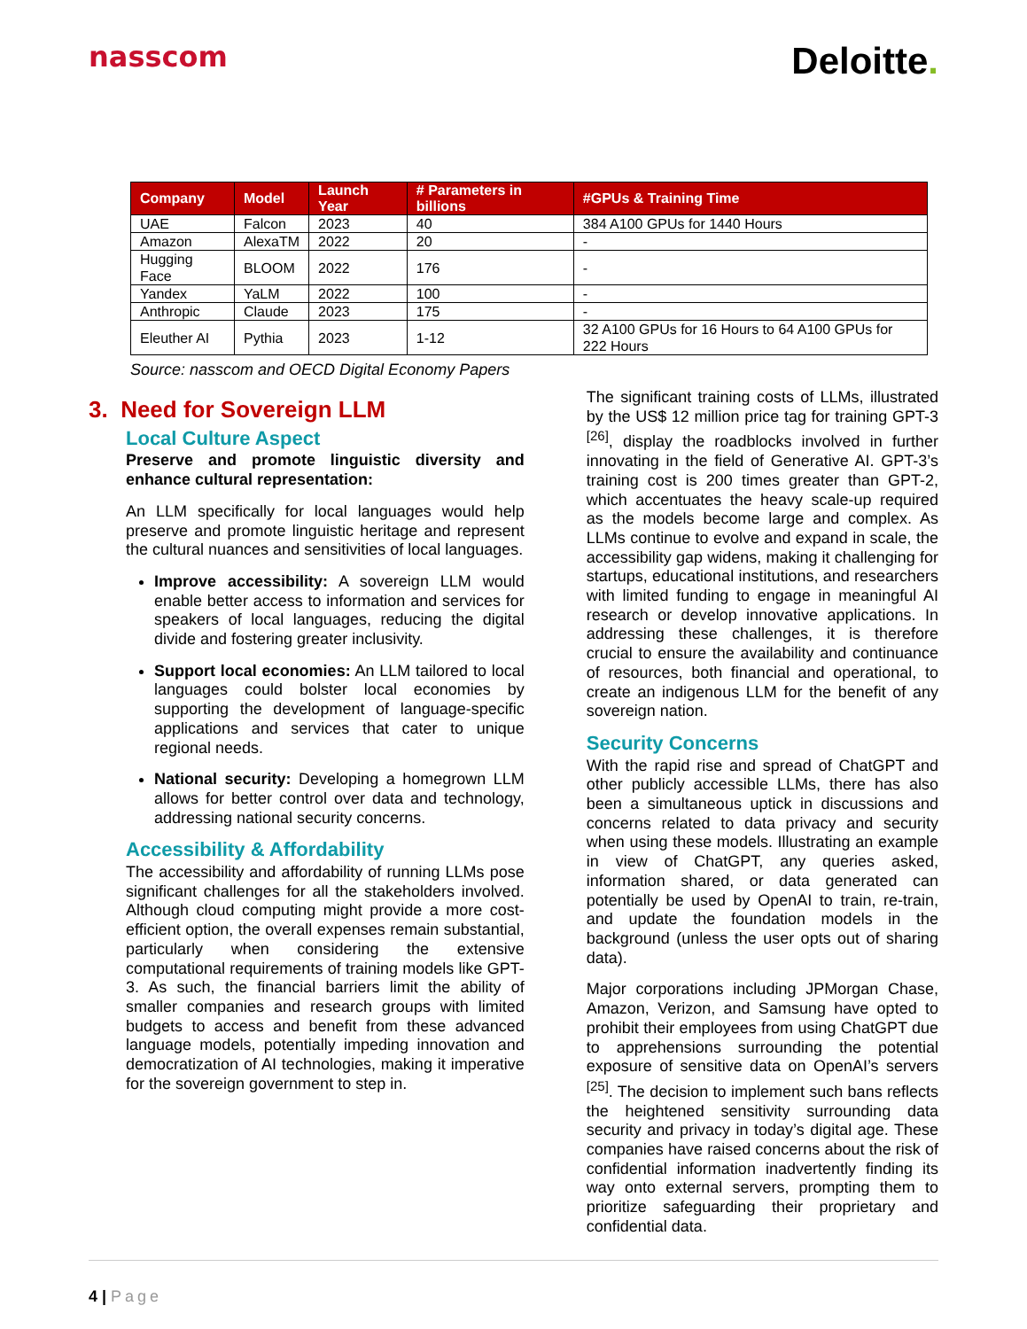nasscom
Deloitte.
| Company | Model | Launch Year | # Parameters in billions | #GPUs & Training Time |
| --- | --- | --- | --- | --- |
| UAE | Falcon | 2023 | 40 | 384 A100 GPUs for 1440 Hours |
| Amazon | AlexaTM | 2022 | 20 | - |
| Hugging Face | BLOOM | 2022 | 176 | - |
| Yandex | YaLM | 2022 | 100 | - |
| Anthropic | Claude | 2023 | 175 | - |
| Eleuther AI | Pythia | 2023 | 1-12 | 32 A100 GPUs for 16 Hours to 64 A100 GPUs for 222 Hours |
Source: nasscom and OECD Digital Economy Papers
3. Need for Sovereign LLM
Local Culture Aspect
Preserve and promote linguistic diversity and enhance cultural representation:
An LLM specifically for local languages would help preserve and promote linguistic heritage and represent the cultural nuances and sensitivities of local languages.
Improve accessibility: A sovereign LLM would enable better access to information and services for speakers of local languages, reducing the digital divide and fostering greater inclusivity.
Support local economies: An LLM tailored to local languages could bolster local economies by supporting the development of language-specific applications and services that cater to unique regional needs.
National security: Developing a homegrown LLM allows for better control over data and technology, addressing national security concerns.
Accessibility & Affordability
The accessibility and affordability of running LLMs pose significant challenges for all the stakeholders involved. Although cloud computing might provide a more cost-efficient option, the overall expenses remain substantial, particularly when considering the extensive computational requirements of training models like GPT-3. As such, the financial barriers limit the ability of smaller companies and research groups with limited budgets to access and benefit from these advanced language models, potentially impeding innovation and democratization of AI technologies, making it imperative for the sovereign government to step in.
The significant training costs of LLMs, illustrated by the US$ 12 million price tag for training GPT-3 <sup>[26]</sup>, display the roadblocks involved in further innovating in the field of Generative AI. GPT-3’s training cost is 200 times greater than GPT-2, which accentuates the heavy scale-up required as the models become large and complex. As LLMs continue to evolve and expand in scale, the accessibility gap widens, making it challenging for startups, educational institutions, and researchers with limited funding to engage in meaningful AI research or develop innovative applications. In addressing these challenges, it is therefore crucial to ensure the availability and continuance of resources, both financial and operational, to create an indigenous LLM for the benefit of any sovereign nation.
Security Concerns
With the rapid rise and spread of ChatGPT and other publicly accessible LLMs, there has also been a simultaneous uptick in discussions and concerns related to data privacy and security when using these models. Illustrating an example in view of ChatGPT, any queries asked, information shared, or data generated can potentially be used by OpenAI to train, re-train, and update the foundation models in the background (unless the user opts out of sharing data).
Major corporations including JPMorgan Chase, Amazon, Verizon, and Samsung have opted to prohibit their employees from using ChatGPT due to apprehensions surrounding the potential exposure of sensitive data on OpenAI’s servers <sup>[25]</sup>. The decision to implement such bans reflects the heightened sensitivity surrounding data security and privacy in today’s digital age. These companies have raised concerns about the risk of confidential information inadvertently finding its way onto external servers, prompting them to prioritize safeguarding their proprietary and confidential data.
4 | Page